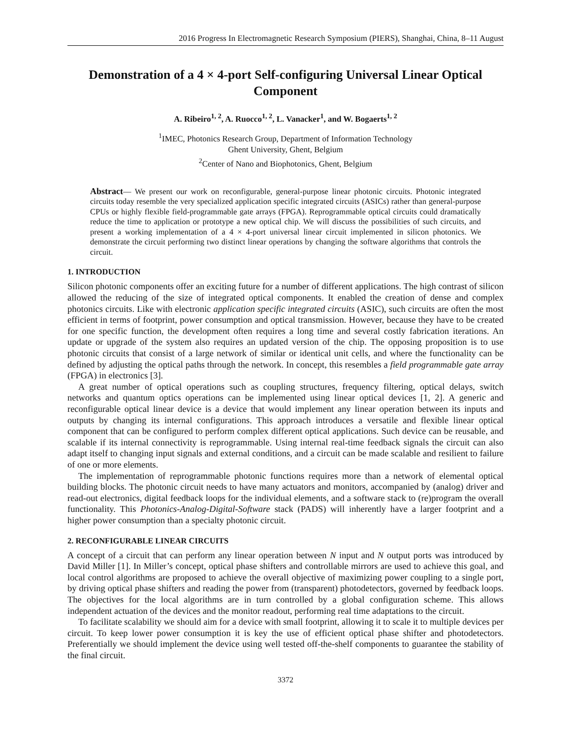2016 Progress In Electromagnetic Research Symposium (PIERS), Shanghai, China, 8–11 August
Demonstration of a 4 × 4-port Self-configuring Universal Linear Optical Component
A. Ribeiro<sup>1, 2</sup>, A. Ruocco<sup>1, 2</sup>, L. Vanacker<sup>1</sup>, and W. Bogaerts<sup>1, 2</sup>
<sup>1</sup> IMEC, Photonics Research Group, Department of Information Technology
Ghent University, Ghent, Belgium
<sup>2</sup> Center of Nano and Biophotonics, Ghent, Belgium
Abstract— We present our work on reconfigurable, general-purpose linear photonic circuits. Photonic integrated circuits today resemble the very specialized application specific integrated circuits (ASICs) rather than general-purpose CPUs or highly flexible field-programmable gate arrays (FPGA). Reprogrammable optical circuits could dramatically reduce the time to application or prototype a new optical chip. We will discuss the possibilities of such circuits, and present a working implementation of a 4 × 4-port universal linear circuit implemented in silicon photonics. We demonstrate the circuit performing two distinct linear operations by changing the software algorithms that controls the circuit.
1. INTRODUCTION
Silicon photonic components offer an exciting future for a number of different applications. The high contrast of silicon allowed the reducing of the size of integrated optical components. It enabled the creation of dense and complex photonics circuits. Like with electronic application specific integrated circuits (ASIC), such circuits are often the most efficient in terms of footprint, power consumption and optical transmission. However, because they have to be created for one specific function, the development often requires a long time and several costly fabrication iterations. An update or upgrade of the system also requires an updated version of the chip. The opposing proposition is to use photonic circuits that consist of a large network of similar or identical unit cells, and where the functionality can be defined by adjusting the optical paths through the network. In concept, this resembles a field programmable gate array (FPGA) in electronics [3].
A great number of optical operations such as coupling structures, frequency filtering, optical delays, switch networks and quantum optics operations can be implemented using linear optical devices [1, 2]. A generic and reconfigurable optical linear device is a device that would implement any linear operation between its inputs and outputs by changing its internal configurations. This approach introduces a versatile and flexible linear optical component that can be configured to perform complex different optical applications. Such device can be reusable, and scalable if its internal connectivity is reprogrammable. Using internal real-time feedback signals the circuit can also adapt itself to changing input signals and external conditions, and a circuit can be made scalable and resilient to failure of one or more elements.
The implementation of reprogrammable photonic functions requires more than a network of elemental optical building blocks. The photonic circuit needs to have many actuators and monitors, accompanied by (analog) driver and read-out electronics, digital feedback loops for the individual elements, and a software stack to (re)program the overall functionality. This Photonics-Analog-Digital-Software stack (PADS) will inherently have a larger footprint and a higher power consumption than a specialty photonic circuit.
2. RECONFIGURABLE LINEAR CIRCUITS
A concept of a circuit that can perform any linear operation between N input and N output ports was introduced by David Miller [1]. In Miller’s concept, optical phase shifters and controllable mirrors are used to achieve this goal, and local control algorithms are proposed to achieve the overall objective of maximizing power coupling to a single port, by driving optical phase shifters and reading the power from (transparent) photodetectors, governed by feedback loops. The objectives for the local algorithms are in turn controlled by a global configuration scheme. This allows independent actuation of the devices and the monitor readout, performing real time adaptations to the circuit.
To facilitate scalability we should aim for a device with small footprint, allowing it to scale it to multiple devices per circuit. To keep lower power consumption it is key the use of efficient optical phase shifter and photodetectors. Preferentially we should implement the device using well tested off-the-shelf components to guarantee the stability of the final circuit.
3372